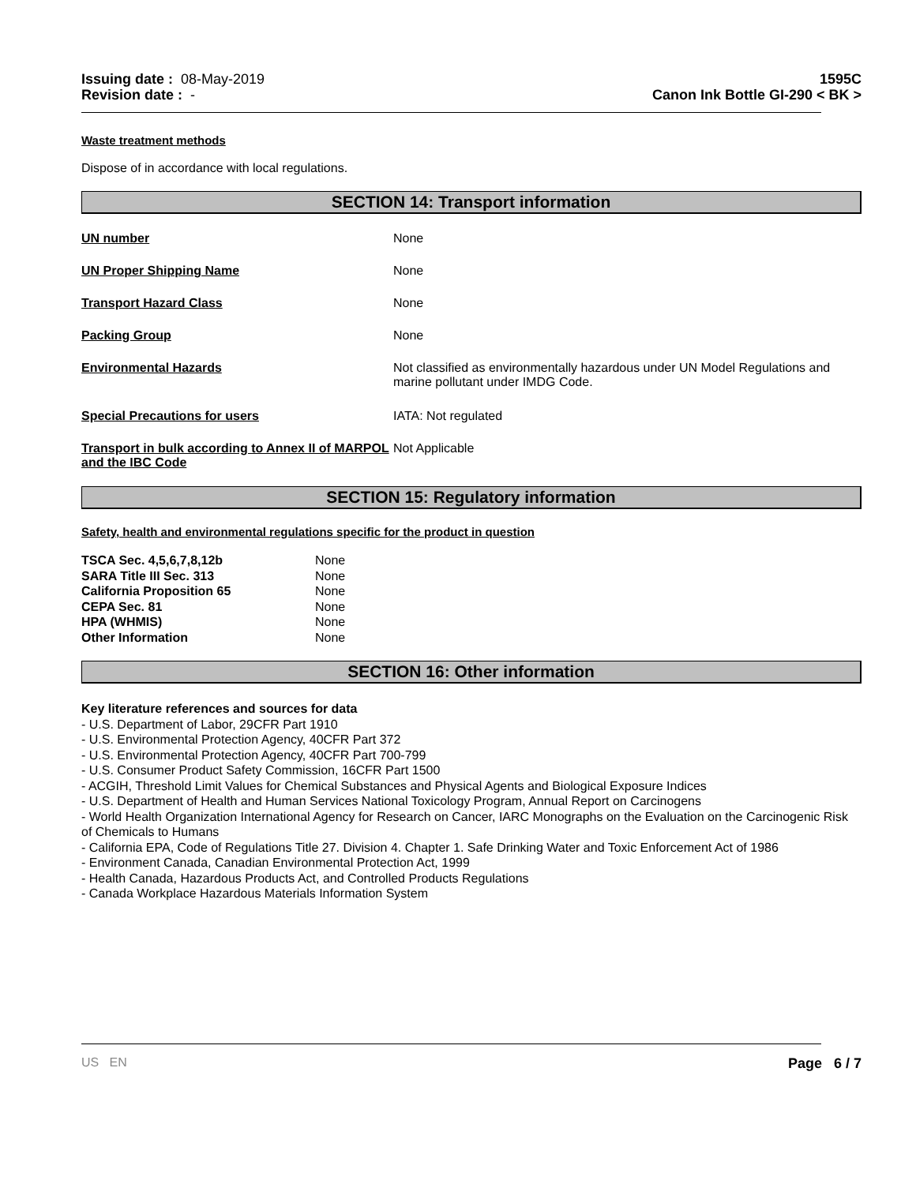Issuing date : 08-May-2019
Revision date : -
1595C
Canon Ink Bottle GI-290 < BK >
Waste treatment methods
Dispose of in accordance with local regulations.
SECTION 14: Transport information
| UN number | None |
| UN Proper Shipping Name | None |
| Transport Hazard Class | None |
| Packing Group | None |
| Environmental Hazards | Not classified as environmentally hazardous under UN Model Regulations and marine pollutant under IMDG Code. |
| Special Precautions for users | IATA: Not regulated |
| Transport in bulk according to Annex II of MARPOL and the IBC Code | Not Applicable |
SECTION 15: Regulatory information
Safety, health and environmental regulations specific for the product in question
| TSCA Sec. 4,5,6,7,8,12b | None |
| SARA Title III Sec. 313 | None |
| California Proposition 65 | None |
| CEPA Sec. 81 | None |
| HPA (WHMIS) | None |
| Other Information | None |
SECTION 16: Other information
Key literature references and sources for data
- U.S. Department of Labor, 29CFR Part 1910
- U.S. Environmental Protection Agency, 40CFR Part 372
- U.S. Environmental Protection Agency, 40CFR Part 700-799
- U.S. Consumer Product Safety Commission, 16CFR Part 1500
- ACGIH, Threshold Limit Values for Chemical Substances and Physical Agents and Biological Exposure Indices
- U.S. Department of Health and Human Services National Toxicology Program, Annual Report on Carcinogens
- World Health Organization International Agency for Research on Cancer, IARC Monographs on the Evaluation on the Carcinogenic Risk of Chemicals to Humans
- California EPA, Code of Regulations Title 27. Division 4. Chapter 1. Safe Drinking Water and Toxic Enforcement Act of 1986
- Environment Canada, Canadian Environmental Protection Act, 1999
- Health Canada, Hazardous Products Act, and Controlled Products Regulations
- Canada Workplace Hazardous Materials Information System
US EN Page 6 / 7